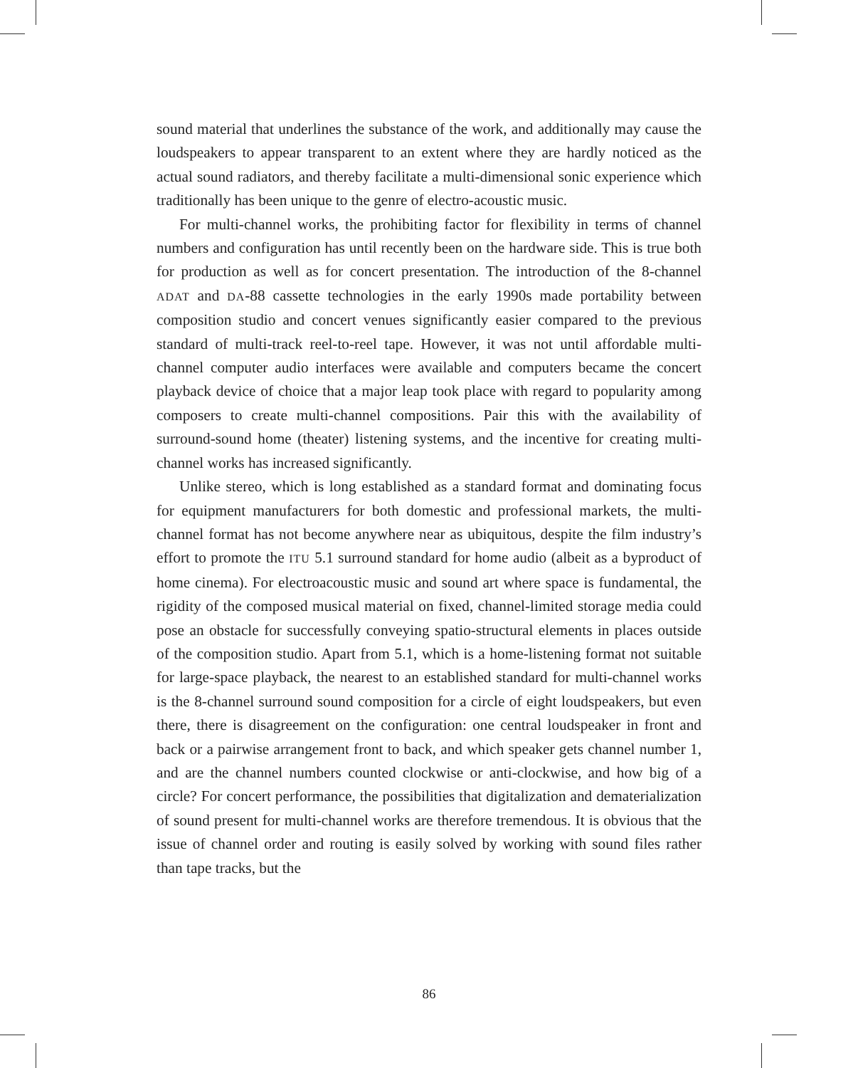sound material that underlines the substance of the work, and additionally may cause the loudspeakers to appear transparent to an extent where they are hardly noticed as the actual sound radiators, and thereby facilitate a multi-dimensional sonic experience which traditionally has been unique to the genre of electro-acoustic music.
For multi-channel works, the prohibiting factor for flexibility in terms of channel numbers and configuration has until recently been on the hardware side. This is true both for production as well as for concert presentation. The introduction of the 8-channel ADAT and DA-88 cassette technologies in the early 1990s made portability between composition studio and concert venues significantly easier compared to the previous standard of multi-track reel-to-reel tape. However, it was not until affordable multi-channel computer audio interfaces were available and computers became the concert playback device of choice that a major leap took place with regard to popularity among composers to create multi-channel compositions. Pair this with the availability of surround-sound home (theater) listening systems, and the incentive for creating multi-channel works has increased significantly.
Unlike stereo, which is long established as a standard format and dominating focus for equipment manufacturers for both domestic and professional markets, the multi-channel format has not become anywhere near as ubiquitous, despite the film industry’s effort to promote the ITU 5.1 surround standard for home audio (albeit as a byproduct of home cinema). For electroacoustic music and sound art where space is fundamental, the rigidity of the composed musical material on fixed, channel-limited storage media could pose an obstacle for successfully conveying spatio-structural elements in places outside of the composition studio. Apart from 5.1, which is a home-listening format not suitable for large-space playback, the nearest to an established standard for multi-channel works is the 8-channel surround sound composition for a circle of eight loudspeakers, but even there, there is disagreement on the configuration: one central loudspeaker in front and back or a pairwise arrangement front to back, and which speaker gets channel number 1, and are the channel numbers counted clockwise or anti-clockwise, and how big of a circle? For concert performance, the possibilities that digitalization and dematerialization of sound present for multi-channel works are therefore tremendous. It is obvious that the issue of channel order and routing is easily solved by working with sound files rather than tape tracks, but the
86